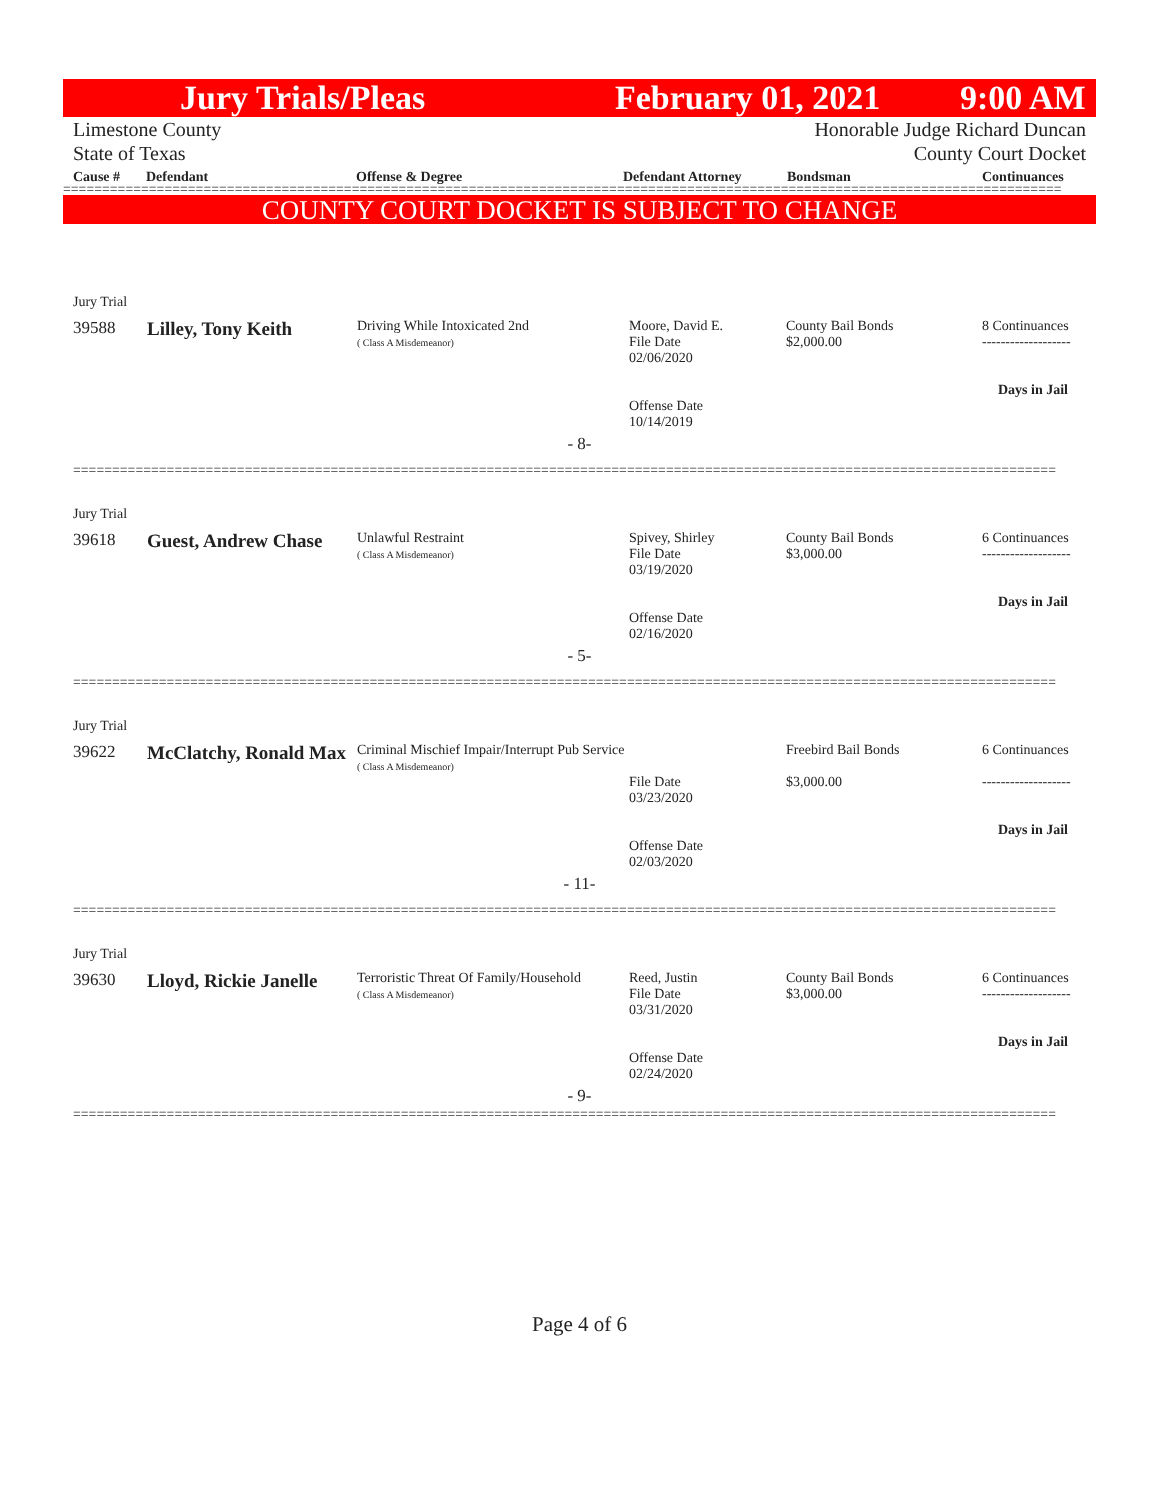Jury Trials/Pleas February 01, 2021 9:00 AM
Limestone County
State of Texas
Honorable Judge Richard Duncan
County Court Docket
Cause # Defendant Offense & Degree Defendant Attorney Bondsman Continuances
================================================================================================================================
COUNTY COURT DOCKET IS SUBJECT TO CHANGE
| Jury Trial | | | | | |
| 39588 | Lilley, Tony Keith | Driving While Intoxicated 2nd ( Class A Misdemeanor) | Moore, David E. File Date 02/06/2020 Offense Date 10/14/2019 | County Bail Bonds $2,000.00 | 8 Continuances ------------------- Days in Jail |
| - 8- | | | | | |
| ============================================================================================================================== | | | | | |
| Jury Trial | | | | | |
| 39618 | Guest, Andrew Chase | Unlawful Restraint ( Class A Misdemeanor) | Spivey, Shirley File Date 03/19/2020 Offense Date 02/16/2020 | County Bail Bonds $3,000.00 | 6 Continuances ------------------- Days in Jail |
| - 5- | | | | | |
| ============================================================================================================================== | | | | | |
| Jury Trial | | | | | |
| 39622 | McClatchy, Ronald Max | Criminal Mischief Impair/Interrupt Pub Service ( Class A Misdemeanor) | File Date 03/23/2020 Offense Date 02/03/2020 | Freebird Bail Bonds $3,000.00 | 6 Continuances ------------------- Days in Jail |
| - 11- | | | | | |
| ============================================================================================================================== | | | | | |
| Jury Trial | | | | | |
| 39630 | Lloyd, Rickie Janelle | Terroristic Threat Of Family/Household ( Class A Misdemeanor) | Reed, Justin File Date 03/31/2020 Offense Date 02/24/2020 | County Bail Bonds $3,000.00 | 6 Continuances ------------------- Days in Jail |
| - 9- | | | | | |
| ============================================================================================================================== | | | | | |
Page 4 of 6